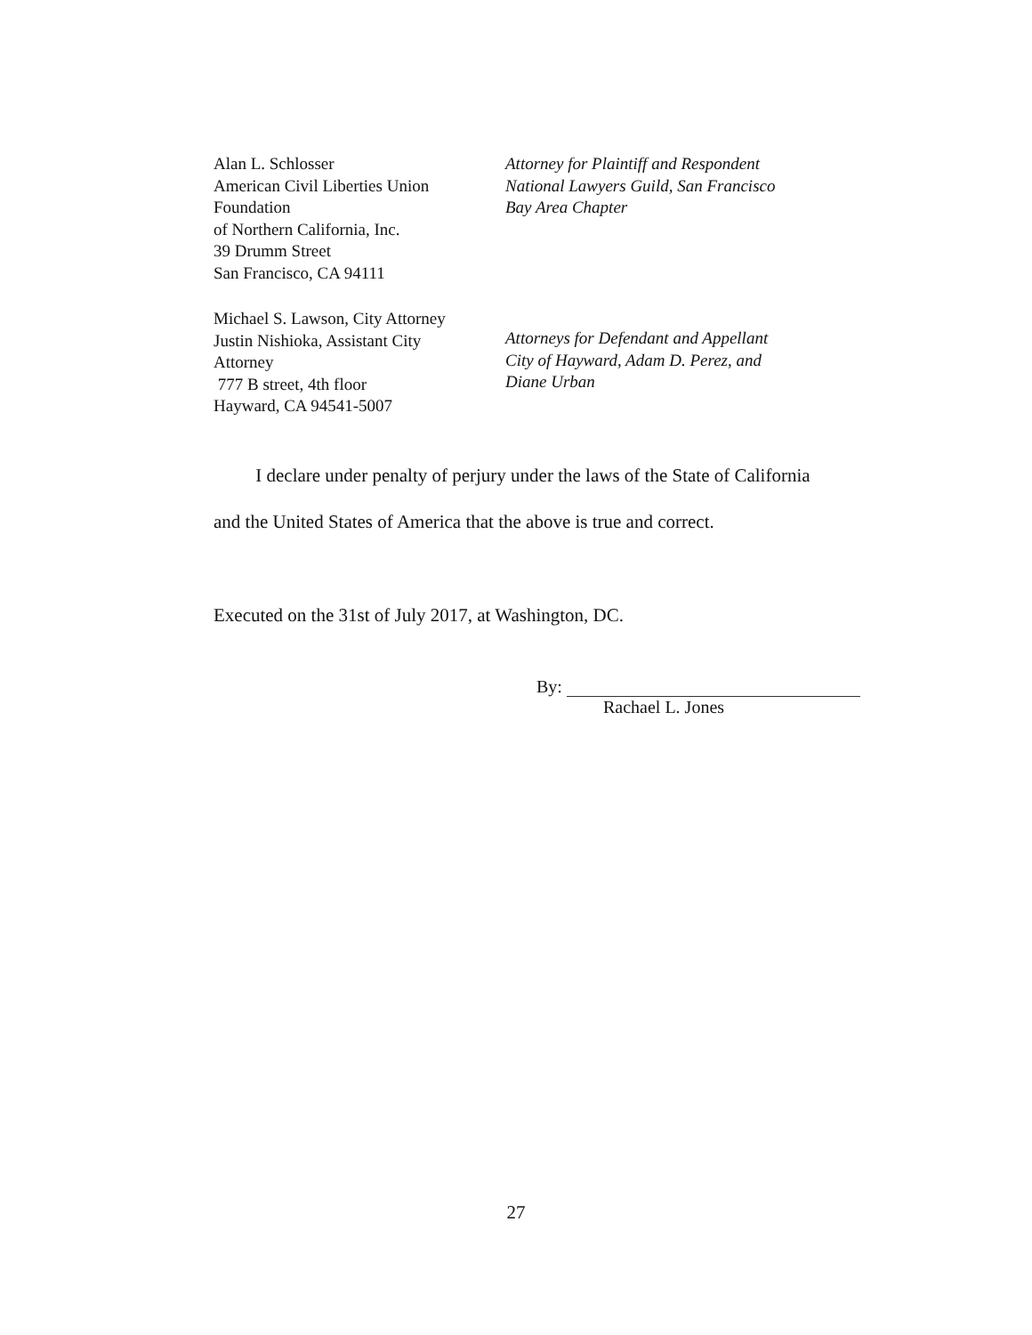Alan L. Schlosser
American Civil Liberties Union
Foundation
of Northern California, Inc.
39 Drumm Street
San Francisco, CA 94111
Attorney for Plaintiff and Respondent
National Lawyers Guild, San Francisco
Bay Area Chapter
Michael S. Lawson, City Attorney
Justin Nishioka, Assistant City
Attorney
777 B street, 4th floor
Hayward, CA 94541-5007
Attorneys for Defendant and Appellant
City of Hayward, Adam D. Perez, and
Diane Urban
I declare under penalty of perjury under the laws of the State of California and the United States of America that the above is true and correct.
Executed on the 31st of July 2017, at Washington, DC.
By:
Rachael L. Jones
27